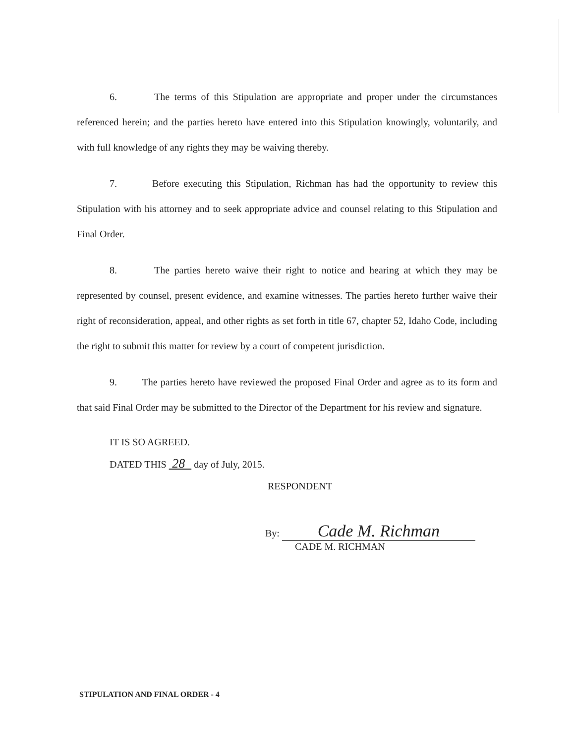6. The terms of this Stipulation are appropriate and proper under the circumstances referenced herein; and the parties hereto have entered into this Stipulation knowingly, voluntarily, and with full knowledge of any rights they may be waiving thereby.
7. Before executing this Stipulation, Richman has had the opportunity to review this Stipulation with his attorney and to seek appropriate advice and counsel relating to this Stipulation and Final Order.
8. The parties hereto waive their right to notice and hearing at which they may be represented by counsel, present evidence, and examine witnesses. The parties hereto further waive their right of reconsideration, appeal, and other rights as set forth in title 67, chapter 52, Idaho Code, including the right to submit this matter for review by a court of competent jurisdiction.
9. The parties hereto have reviewed the proposed Final Order and agree as to its form and that said Final Order may be submitted to the Director of the Department for his review and signature.
IT IS SO AGREED.
DATED THIS 28 day of July, 2015.
RESPONDENT
By: Cade M. Richman
CADE M. RICHMAN
STIPULATION AND FINAL ORDER - 4